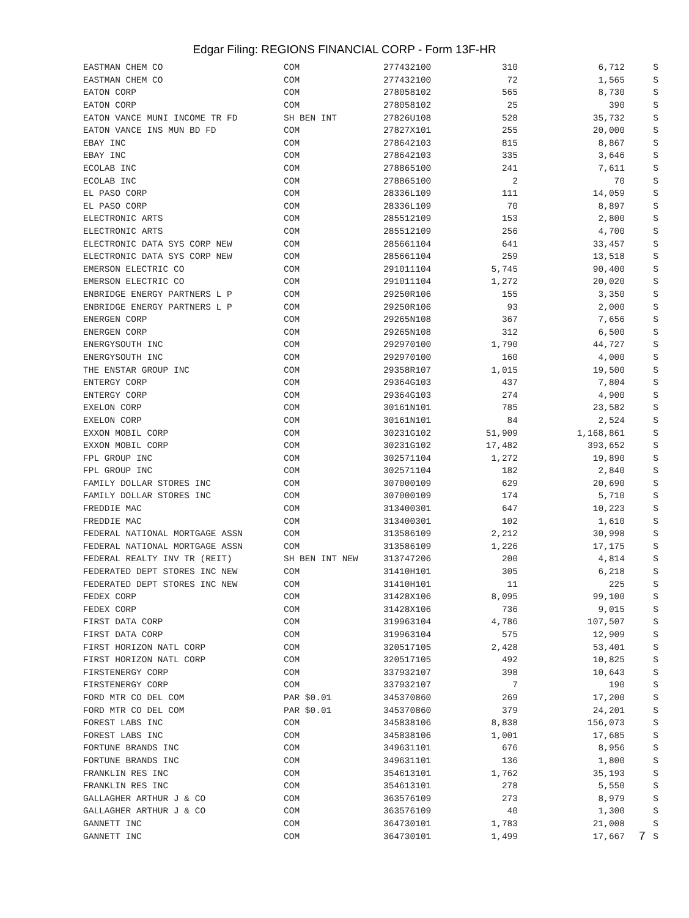Edgar Filing: REGIONS FINANCIAL CORP - Form 13F-HR
| EASTMAN CHEM CO | COM | 277432100 | 310 | 6,712 | S |
| EASTMAN CHEM CO | COM | 277432100 | 72 | 1,565 | S |
| EATON CORP | COM | 278058102 | 565 | 8,730 | S |
| EATON CORP | COM | 278058102 | 25 | 390 | S |
| EATON VANCE MUNI INCOME TR FD | SH BEN INT | 27826U108 | 528 | 35,732 | S |
| EATON VANCE INS MUN BD FD | COM | 27827X101 | 255 | 20,000 | S |
| EBAY INC | COM | 278642103 | 815 | 8,867 | S |
| EBAY INC | COM | 278642103 | 335 | 3,646 | S |
| ECOLAB INC | COM | 278865100 | 241 | 7,611 | S |
| ECOLAB INC | COM | 278865100 | 2 | 70 | S |
| EL PASO CORP | COM | 28336L109 | 111 | 14,059 | S |
| EL PASO CORP | COM | 28336L109 | 70 | 8,897 | S |
| ELECTRONIC ARTS | COM | 285512109 | 153 | 2,800 | S |
| ELECTRONIC ARTS | COM | 285512109 | 256 | 4,700 | S |
| ELECTRONIC DATA SYS CORP NEW | COM | 285661104 | 641 | 33,457 | S |
| ELECTRONIC DATA SYS CORP NEW | COM | 285661104 | 259 | 13,518 | S |
| EMERSON ELECTRIC CO | COM | 291011104 | 5,745 | 90,400 | S |
| EMERSON ELECTRIC CO | COM | 291011104 | 1,272 | 20,020 | S |
| ENBRIDGE ENERGY PARTNERS L P | COM | 29250R106 | 155 | 3,350 | S |
| ENBRIDGE ENERGY PARTNERS L P | COM | 29250R106 | 93 | 2,000 | S |
| ENERGEN CORP | COM | 29265N108 | 367 | 7,656 | S |
| ENERGEN CORP | COM | 29265N108 | 312 | 6,500 | S |
| ENERGYSOUTH INC | COM | 292970100 | 1,790 | 44,727 | S |
| ENERGYSOUTH INC | COM | 292970100 | 160 | 4,000 | S |
| THE ENSTAR GROUP INC | COM | 29358R107 | 1,015 | 19,500 | S |
| ENTERGY CORP | COM | 29364G103 | 437 | 7,804 | S |
| ENTERGY CORP | COM | 29364G103 | 274 | 4,900 | S |
| EXELON CORP | COM | 30161N101 | 785 | 23,582 | S |
| EXELON CORP | COM | 30161N101 | 84 | 2,524 | S |
| EXXON MOBIL CORP | COM | 30231G102 | 51,909 | 1,168,861 | S |
| EXXON MOBIL CORP | COM | 30231G102 | 17,482 | 393,652 | S |
| FPL GROUP INC | COM | 302571104 | 1,272 | 19,890 | S |
| FPL GROUP INC | COM | 302571104 | 182 | 2,840 | S |
| FAMILY DOLLAR STORES INC | COM | 307000109 | 629 | 20,690 | S |
| FAMILY DOLLAR STORES INC | COM | 307000109 | 174 | 5,710 | S |
| FREDDIE MAC | COM | 313400301 | 647 | 10,223 | S |
| FREDDIE MAC | COM | 313400301 | 102 | 1,610 | S |
| FEDERAL NATIONAL MORTGAGE ASSN | COM | 313586109 | 2,212 | 30,998 | S |
| FEDERAL NATIONAL MORTGAGE ASSN | COM | 313586109 | 1,226 | 17,175 | S |
| FEDERAL REALTY INV TR (REIT) | SH BEN INT NEW | 313747206 | 200 | 4,814 | S |
| FEDERATED DEPT STORES INC NEW | COM | 31410H101 | 305 | 6,218 | S |
| FEDERATED DEPT STORES INC NEW | COM | 31410H101 | 11 | 225 | S |
| FEDEX CORP | COM | 31428X106 | 8,095 | 99,100 | S |
| FEDEX CORP | COM | 31428X106 | 736 | 9,015 | S |
| FIRST DATA CORP | COM | 319963104 | 4,786 | 107,507 | S |
| FIRST DATA CORP | COM | 319963104 | 575 | 12,909 | S |
| FIRST HORIZON NATL CORP | COM | 320517105 | 2,428 | 53,401 | S |
| FIRST HORIZON NATL CORP | COM | 320517105 | 492 | 10,825 | S |
| FIRSTENERGY CORP | COM | 337932107 | 398 | 10,643 | S |
| FIRSTENERGY CORP | COM | 337932107 | 7 | 190 | S |
| FORD MTR CO DEL COM | PAR $0.01 | 345370860 | 269 | 17,200 | S |
| FORD MTR CO DEL COM | PAR $0.01 | 345370860 | 379 | 24,201 | S |
| FOREST LABS INC | COM | 345838106 | 8,838 | 156,073 | S |
| FOREST LABS INC | COM | 345838106 | 1,001 | 17,685 | S |
| FORTUNE BRANDS INC | COM | 349631101 | 676 | 8,956 | S |
| FORTUNE BRANDS INC | COM | 349631101 | 136 | 1,800 | S |
| FRANKLIN RES INC | COM | 354613101 | 1,762 | 35,193 | S |
| FRANKLIN RES INC | COM | 354613101 | 278 | 5,550 | S |
| GALLAGHER ARTHUR J & CO | COM | 363576109 | 273 | 8,979 | S |
| GALLAGHER ARTHUR J & CO | COM | 363576109 | 40 | 1,300 | S |
| GANNETT INC | COM | 364730101 | 1,783 | 21,008 | S |
| GANNETT INC | COM | 364730101 | 1,499 | 17,667 | S |
7